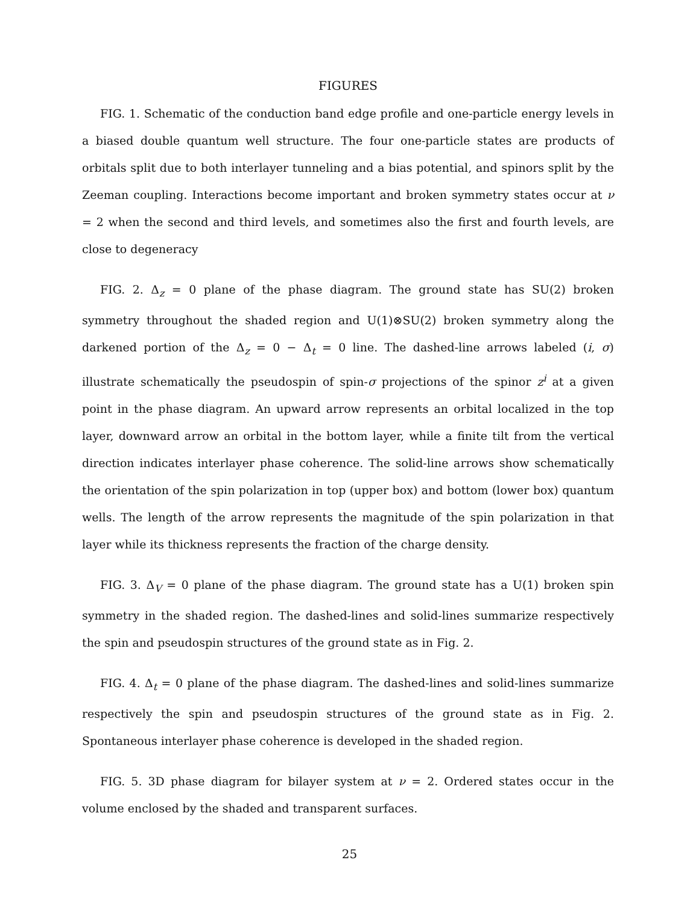FIGURES
FIG. 1. Schematic of the conduction band edge profile and one-particle energy levels in a biased double quantum well structure. The four one-particle states are products of orbitals split due to both interlayer tunneling and a bias potential, and spinors split by the Zeeman coupling. Interactions become important and broken symmetry states occur at ν = 2 when the second and third levels, and sometimes also the first and fourth levels, are close to degeneracy
FIG. 2. Δ<sub>z</sub> = 0 plane of the phase diagram. The ground state has SU(2) broken symmetry throughout the shaded region and U(1)⊗SU(2) broken symmetry along the darkened portion of the Δ<sub>z</sub> = 0 − Δ<sub>t</sub> = 0 line. The dashed-line arrows labeled (i, σ) illustrate schematically the pseudospin of spin-σ projections of the spinor z<sup>i</sup> at a given point in the phase diagram. An upward arrow represents an orbital localized in the top layer, downward arrow an orbital in the bottom layer, while a finite tilt from the vertical direction indicates interlayer phase coherence. The solid-line arrows show schematically the orientation of the spin polarization in top (upper box) and bottom (lower box) quantum wells. The length of the arrow represents the magnitude of the spin polarization in that layer while its thickness represents the fraction of the charge density.
FIG. 3. Δ<sub>V</sub> = 0 plane of the phase diagram. The ground state has a U(1) broken spin symmetry in the shaded region. The dashed-lines and solid-lines summarize respectively the spin and pseudospin structures of the ground state as in Fig. 2.
FIG. 4. Δ<sub>t</sub> = 0 plane of the phase diagram. The dashed-lines and solid-lines summarize respectively the spin and pseudospin structures of the ground state as in Fig. 2. Spontaneous interlayer phase coherence is developed in the shaded region.
FIG. 5. 3D phase diagram for bilayer system at ν = 2. Ordered states occur in the volume enclosed by the shaded and transparent surfaces.
25